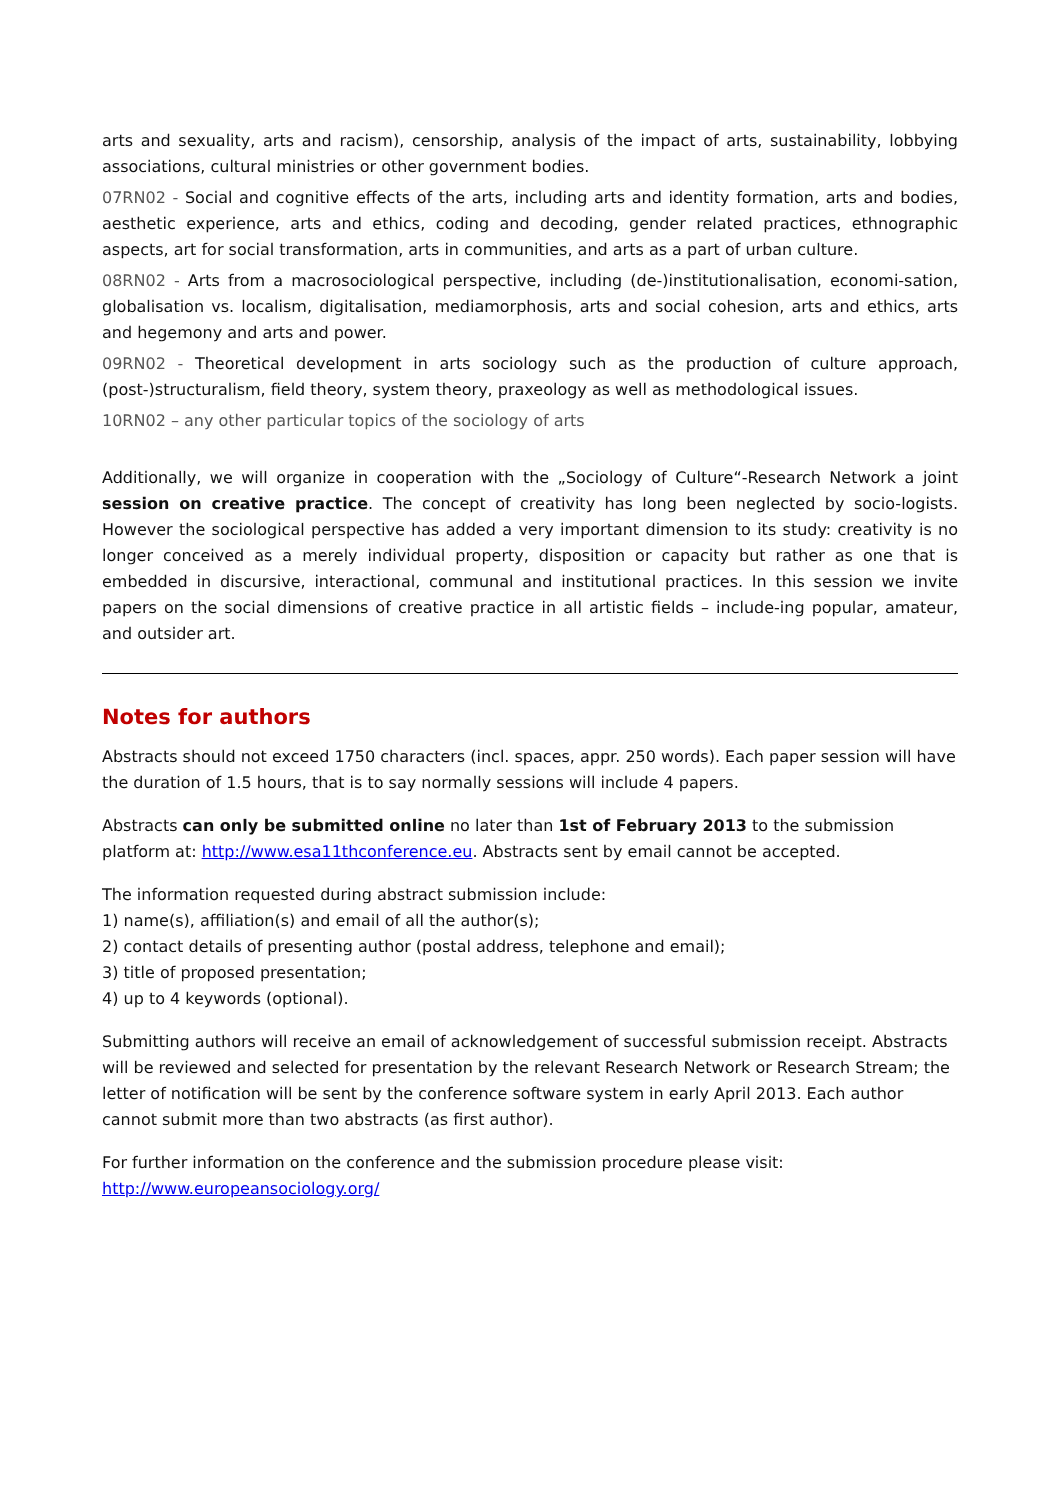arts and sexuality, arts and racism), censorship, analysis of the impact of arts, sustainability, lobbying associations, cultural ministries or other government bodies.
07RN02 - Social and cognitive effects of the arts, including arts and identity formation, arts and bodies, aesthetic experience, arts and ethics, coding and decoding, gender related practices, ethnographic aspects, art for social transformation, arts in communities, and arts as a part of urban culture.
08RN02 - Arts from a macrosociological perspective, including (de-)institutionalisation, economi-sation, globalisation vs. localism, digitalisation, mediamorphosis, arts and social cohesion, arts and ethics, arts and hegemony and arts and power.
09RN02 - Theoretical development in arts sociology such as the production of culture approach, (post-)structuralism, field theory, system theory, praxeology as well as methodological issues.
10RN02 – any other particular topics of the sociology of arts
Additionally, we will organize in cooperation with the „Sociology of Culture“-Research Network a joint session on creative practice. The concept of creativity has long been neglected by socio-logists. However the sociological perspective has added a very important dimension to its study: creativity is no longer conceived as a merely individual property, disposition or capacity but rather as one that is embedded in discursive, interactional, communal and institutional practices. In this session we invite papers on the social dimensions of creative practice in all artistic fields – include-ing popular, amateur, and outsider art.
Notes for authors
Abstracts should not exceed 1750 characters (incl. spaces, appr. 250 words). Each paper session will have the duration of 1.5 hours, that is to say normally sessions will include 4 papers.
Abstracts can only be submitted online no later than 1st of February 2013 to the submission platform at: http://www.esa11thconference.eu. Abstracts sent by email cannot be accepted.
The information requested during abstract submission include:
1) name(s), affiliation(s) and email of all the author(s);
2) contact details of presenting author (postal address, telephone and email);
3) title of proposed presentation;
4) up to 4 keywords (optional).
Submitting authors will receive an email of acknowledgement of successful submission receipt. Abstracts will be reviewed and selected for presentation by the relevant Research Network or Research Stream; the letter of notification will be sent by the conference software system in early April 2013. Each author cannot submit more than two abstracts (as first author).
For further information on the conference and the submission procedure please visit:
http://www.europeansociology.org/